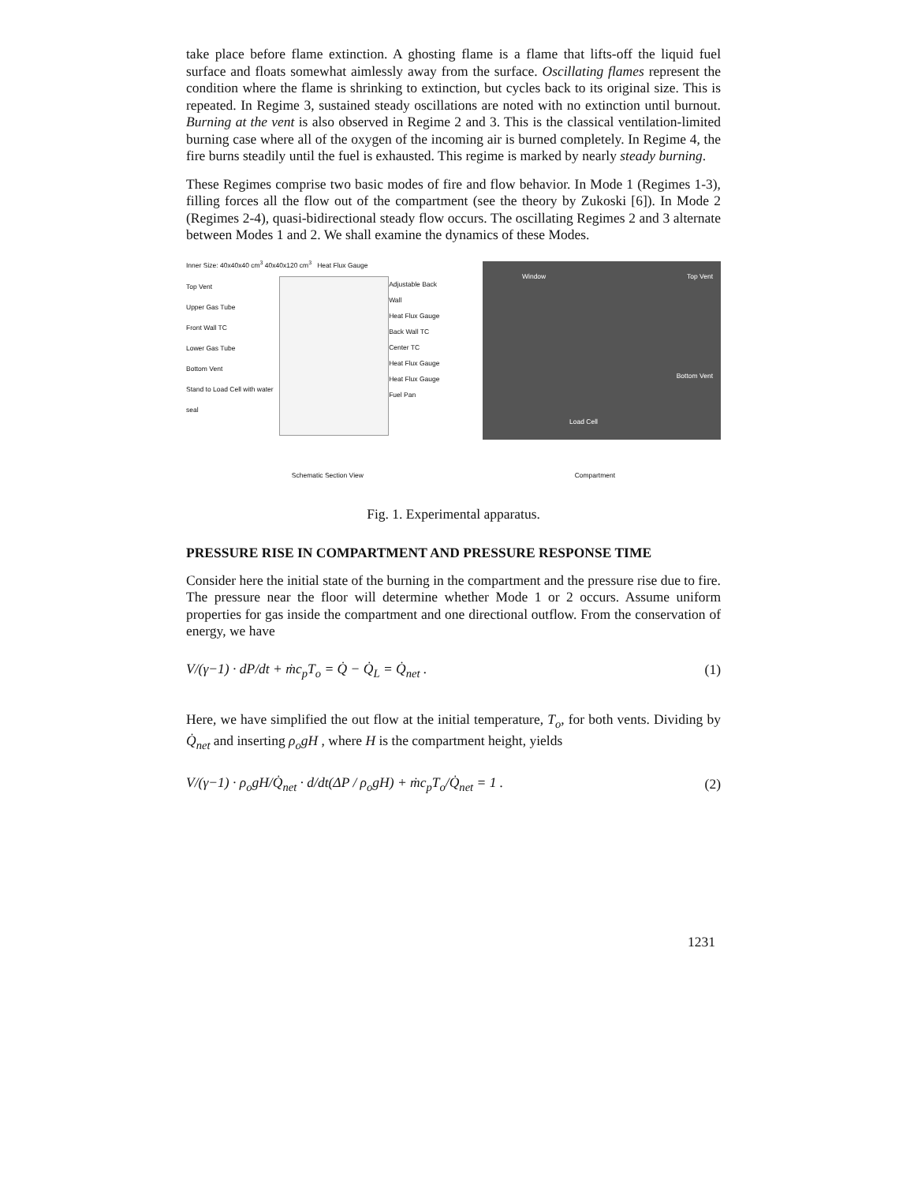take place before flame extinction. A ghosting flame is a flame that lifts-off the liquid fuel surface and floats somewhat aimlessly away from the surface. Oscillating flames represent the condition where the flame is shrinking to extinction, but cycles back to its original size. This is repeated. In Regime 3, sustained steady oscillations are noted with no extinction until burnout. Burning at the vent is also observed in Regime 2 and 3. This is the classical ventilation-limited burning case where all of the oxygen of the incoming air is burned completely. In Regime 4, the fire burns steadily until the fuel is exhausted. This regime is marked by nearly steady burning.
These Regimes comprise two basic modes of fire and flow behavior. In Mode 1 (Regimes 1-3), filling forces all the flow out of the compartment (see the theory by Zukoski [6]). In Mode 2 (Regimes 2-4), quasi-bidirectional steady flow occurs. The oscillating Regimes 2 and 3 alternate between Modes 1 and 2. We shall examine the dynamics of these Modes.
Inner Size: 40x40x40 cm<sup>3</sup> 40x40x120 cm<sup>3</sup> Heat Flux Gauge
Top Vent
Upper Gas Tube
Front Wall TC
Lower Gas Tube
Bottom Vent
Stand to Load Cell with water seal
Adjustable Back Wall
Heat Flux Gauge
Back Wall TC
Center TC
Heat Flux Gauge
Heat Flux Gauge
Fuel Pan
Window Top Vent
Bottom Vent
Load Cell
Schematic Section View Compartment
Fig. 1. Experimental apparatus.
PRESSURE RISE IN COMPARTMENT AND PRESSURE RESPONSE TIME
Consider here the initial state of the burning in the compartment and the pressure rise due to fire. The pressure near the floor will determine whether Mode 1 or 2 occurs. Assume uniform properties for gas inside the compartment and one directional outflow. From the conservation of energy, we have
V/(γ−1) · dP/dt + ṁc<sub>p</sub>T<sub>o</sub> = Q̇ − Q̇<sub>L</sub> = Q̇<sub>net</sub> . (1)
Here, we have simplified the out flow at the initial temperature, T<sub>o</sub>, for both vents. Dividing by Q̇<sub>net</sub> and inserting ρ<sub>o</sub>gH , where H is the compartment height, yields
V/(γ−1) · ρ<sub>o</sub>gH/Q̇<sub>net</sub> · d/dt(ΔP / ρ<sub>o</sub>gH) + ṁc<sub>p</sub>T<sub>o</sub>/Q̇<sub>net</sub> = 1 . (2)
1231